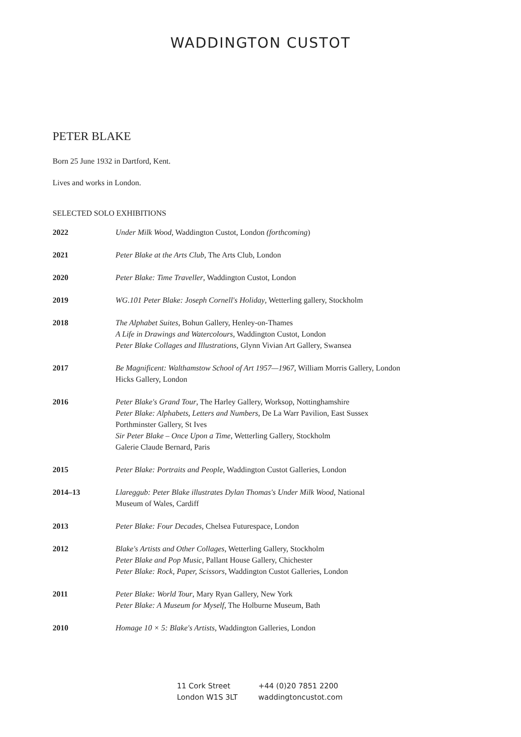WADDINGTON CUSTOT
PETER BLAKE
Born 25 June 1932 in Dartford, Kent.
Lives and works in London.
SELECTED SOLO EXHIBITIONS
| 2022 | Under Milk Wood , Waddington Custot, London (forthcoming ) |
| 2021 | Peter Blake at the Arts Club, The Arts Club, London |
| 2020 | Peter Blake: Time Traveller , Waddington Custot, London |
| 2019 | WG.101 Peter Blake: Joseph Cornell's Holiday , Wetterling gallery, Stockholm |
| 2018 | The Alphabet Suites , Bohun Gallery, Henley-on-Thames A Life in Drawings and Watercolours , Waddington Custot, London Peter Blake Collages and Illustrations , Glynn Vivian Art Gallery, Swansea |
| 2017 | Be Magnificent: Walthamstow School of Art 1957—1967, William Morris Gallery, London Hicks Gallery, London |
| 2016 | Peter Blake's Grand Tour , The Harley Gallery, Worksop, Nottinghamshire Peter Blake: Alphabets, Letters and Numbers , De La Warr Pavilion, East Sussex Porthminster Gallery, St Ives Sir Peter Blake – Once Upon a Time , Wetterling Gallery, Stockholm Galerie Claude Bernard, Paris |
| 2015 | Peter Blake: Portraits and People , Waddington Custot Galleries, London |
| 2014–13 | Llareggub: Peter Blake illustrates Dylan Thomas's Under Milk Wood , National Museum of Wales, Cardiff |
| 2013 | Peter Blake: Four Decades , Chelsea Futurespace, London |
| 2012 | Blake's Artists and Other Collages , Wetterling Gallery, Stockholm Peter Blake and Pop Music , Pallant House Gallery, Chichester Peter Blake: Rock, Paper, Scissors , Waddington Custot Galleries, London |
| 2011 | Peter Blake: World Tour , Mary Ryan Gallery, New York Peter Blake: A Museum for Myself , The Holburne Museum, Bath |
| 2010 | Homage 10 × 5: Blake's Artists , Waddington Galleries, London |
11 Cork Street
London W1S 3LT
+44 (0)20 7851 2200
waddingtoncustot.com